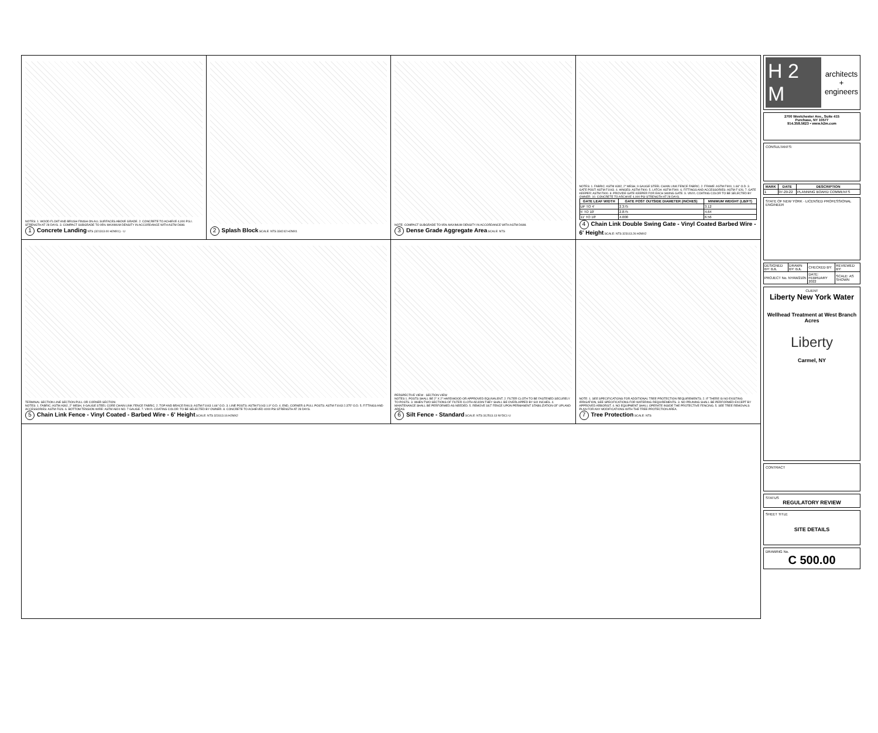NOTES: 1. WOOD FLOAT AND BRUSH FINISH ON ALL SURFACES ABOVE GRADE. 2. CONCRETE TO ACHIEVE 4,000 P.S.I. STRENGTH AT 28 DAYS. 3. COMPACT SUBGRADE TO 95% MAXIMUM DENSITY IN ACCORDANCE WITH ASTM D698.
1 Concrete Landing NTS (321313.00 H2MX1) - U
2 Splash Block SCALE: NTS 334242 H2MX1
NOTE: COMPACT SUBGRADE TO 95% MAXIMUM DENSITY IN ACCORDANCE WITH ASTM D698.
3 Dense Grade Aggregate Area SCALE: NTS
NOTES: 1. FABRIC: ASTM A392, 2" MESH, 9 GAUGE STEEL CHAIN LINK FENCE FABRIC. 2. FRAME: ASTM F900, 1.66" O.D. 3. GATE POST: ASTM F1043. 4. HINGES: ASTM F900. 5. LATCH: ASTM F900. 6. FITTINGS AND ACCESSORIES: ASTM F 626. 7. GATE KEEPER: ASTM F900. 8. PROVIDE GATE KEEPER FOR EACH SWING GATE. 9. VINYL COATING COLOR TO BE SELECTED BY OWNER. 10. CONCRETE TO ARCHIVE 4,000 PSI STRENGTH AT 28 DAYS.
| GATE LEAF WIDTH | GATE POST OUTSIDE DIAMETER (INCHES) | MINIMUM WEIGHT (LB/FT) |
| --- | --- | --- |
| UP TO 4' | 2.375 | 3.12 |
| 5' TO 10' | 2.875 | 4.64 |
| 11' TO 18' | 4.000 | 6.56 |
4 Chain Link Double Swing Gate - Vinyl Coated Barbed Wire - 6' Height SCALE: NTS 323113.26 H2MX2
TERMINAL SECTION LINE SECTION PULL OR CORNER SECTION
NOTES: 1. FABRIC: ASTM A392, 2" MESH, 9 GAUGE STEEL CORE CHAIN LINK FENCE FABRIC. 2. TOP AND BRACE RAILS: ASTM F1043 1.66" O.D. 3. LINE POSTS: ASTM F1043 1.9" O.D. 4. END, CORNER & PULL POSTS: ASTM F1043 2.375" O.D. 5. FITTINGS AND ACCESSORIES: ASTM F626. 6. BOTTOM TENSION WIRE: ASTM A824 NO. 7 GAUGE. 7. VINYL COATING COLOR: TO BE SELECTED BY OWNER. 8. CONCRETE TO ACHIEVED 4000 PSI STRENGTH AT 28 DAYS.
5 Chain Link Fence - Vinyl Coated - Barbed Wire - 6' Height SCALE: NTS 323113.16 H2MX2
PERSPECTIVE VIEW · SECTION VIEW
NOTES 1. POSTS SHALL BE 2" X 2" HARDWOOD OR APPROVED EQUIVALENT. 2. FILTER CLOTH TO BE FASTENED SECURELY TO POSTS. 3. WHEN TWO SECTIONS OF FILTER CLOTH ADJOIN THEY SHALL BE OVERLAPPED BY SIX INCHES. 4. MAINTENANCE SHALL BE PERFORMED AS NEEDED. 5. REMOVE SILT FENCE UPON PERMANENT STABILIZATION OF UPLAND AREAS.
6 Silt Fence - Standard SCALE: NTS 312513.13 NYDC1-U
NOTE: 1. SEE SPECIFICATIONS FOR ADDITIONAL TREE PROTECTION REQUIREMENTS. 2. IF THERE IS NO EXISTING IRRIGATION, SEE SPECIFICATIONS FOR WATERING REQUIREMENTS. 3. NO PRUNING SHALL BE PERFORMED EXCEPT BY APPROVED ARBORIST. 4. NO EQUIPMENT SHALL OPERATE INSIDE THE PROTECTIVE FENCING. 5. SEE TREE REMOVALS PLAN FOR ANY MODIFICATIONS WITH THE TREE PROTECTION AREA.
7 Tree Protection SCALE: NTS
H 2 M
architects
+
engineers
2700 Westchester Ave., Suite 415
Purchase, NY 10577
914.358.5623 • www.h2m.com
CONSULTANTS:
| MARK | DATE | DESCRIPTION |
| --- | --- | --- |
| 1 | 07-29-22 | PLANNING BOARD COMMENTS |
STATE OF NEW YORK · LICENSED PROFESSIONAL ENGINEER
| DESIGNED BY: BJL | DRAWN BY: BJL | CHECKED BY: | REVIEWED BY: |
| PROJECT No. NYAW2105 | | DATE: FEBRUARY 2022 | SCALE: AS SHOWN |
CLIENT
Liberty New York Water
Wellhead Treatment at West Branch Acres
Liberty
Carmel, NY
CONTRACT
STATUS
REGULATORY REVIEW
SHEET TITLE
SITE DETAILS
DRAWING No.
C 500.00